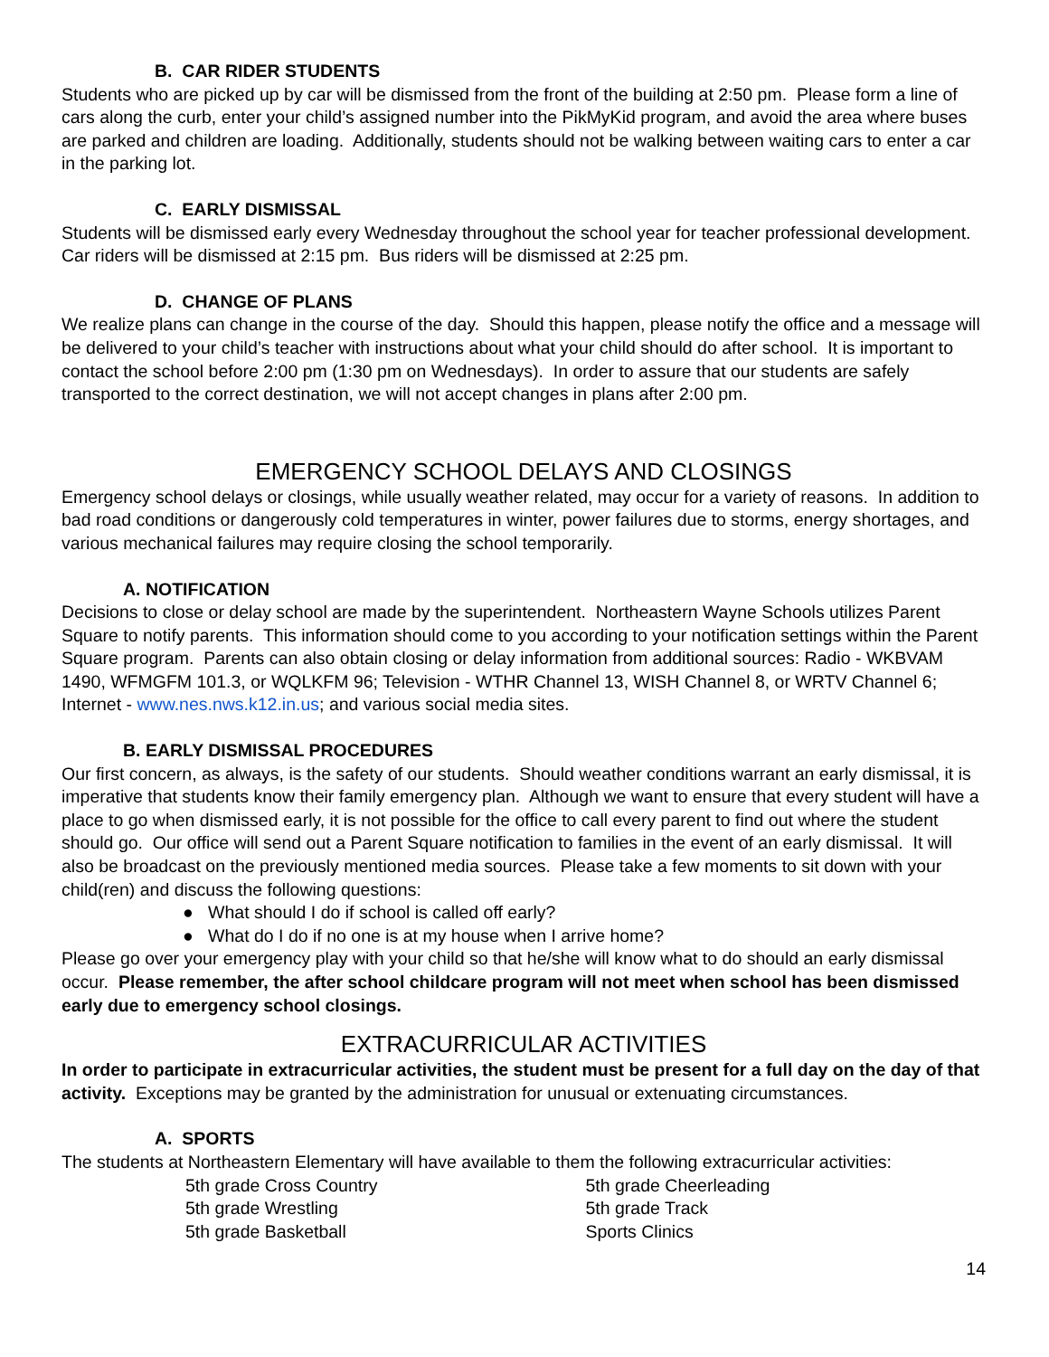B. CAR RIDER STUDENTS
Students who are picked up by car will be dismissed from the front of the building at 2:50 pm. Please form a line of cars along the curb, enter your child’s assigned number into the PikMyKid program, and avoid the area where buses are parked and children are loading. Additionally, students should not be walking between waiting cars to enter a car in the parking lot.
C. EARLY DISMISSAL
Students will be dismissed early every Wednesday throughout the school year for teacher professional development. Car riders will be dismissed at 2:15 pm. Bus riders will be dismissed at 2:25 pm.
D. CHANGE OF PLANS
We realize plans can change in the course of the day. Should this happen, please notify the office and a message will be delivered to your child’s teacher with instructions about what your child should do after school. It is important to contact the school before 2:00 pm (1:30 pm on Wednesdays). In order to assure that our students are safely transported to the correct destination, we will not accept changes in plans after 2:00 pm.
EMERGENCY SCHOOL DELAYS AND CLOSINGS
Emergency school delays or closings, while usually weather related, may occur for a variety of reasons. In addition to bad road conditions or dangerously cold temperatures in winter, power failures due to storms, energy shortages, and various mechanical failures may require closing the school temporarily.
A. NOTIFICATION
Decisions to close or delay school are made by the superintendent. Northeastern Wayne Schools utilizes Parent Square to notify parents. This information should come to you according to your notification settings within the Parent Square program. Parents can also obtain closing or delay information from additional sources: Radio - WKBVAM 1490, WFMGFM 101.3, or WQLKFM 96; Television - WTHR Channel 13, WISH Channel 8, or WRTV Channel 6; Internet - www.nes.nws.k12.in.us; and various social media sites.
B. EARLY DISMISSAL PROCEDURES
Our first concern, as always, is the safety of our students. Should weather conditions warrant an early dismissal, it is imperative that students know their family emergency plan. Although we want to ensure that every student will have a place to go when dismissed early, it is not possible for the office to call every parent to find out where the student should go. Our office will send out a Parent Square notification to families in the event of an early dismissal. It will also be broadcast on the previously mentioned media sources. Please take a few moments to sit down with your child(ren) and discuss the following questions:
● What should I do if school is called off early?
● What do I do if no one is at my house when I arrive home?
Please go over your emergency play with your child so that he/she will know what to do should an early dismissal occur. Please remember, the after school childcare program will not meet when school has been dismissed early due to emergency school closings.
EXTRACURRICULAR ACTIVITIES
In order to participate in extracurricular activities, the student must be present for a full day on the day of that activity. Exceptions may be granted by the administration for unusual or extenuating circumstances.
A. SPORTS
The students at Northeastern Elementary will have available to them the following extracurricular activities:
5th grade Cross Country
5th grade Wrestling
5th grade Basketball
5th grade Cheerleading
5th grade Track
Sports Clinics
14